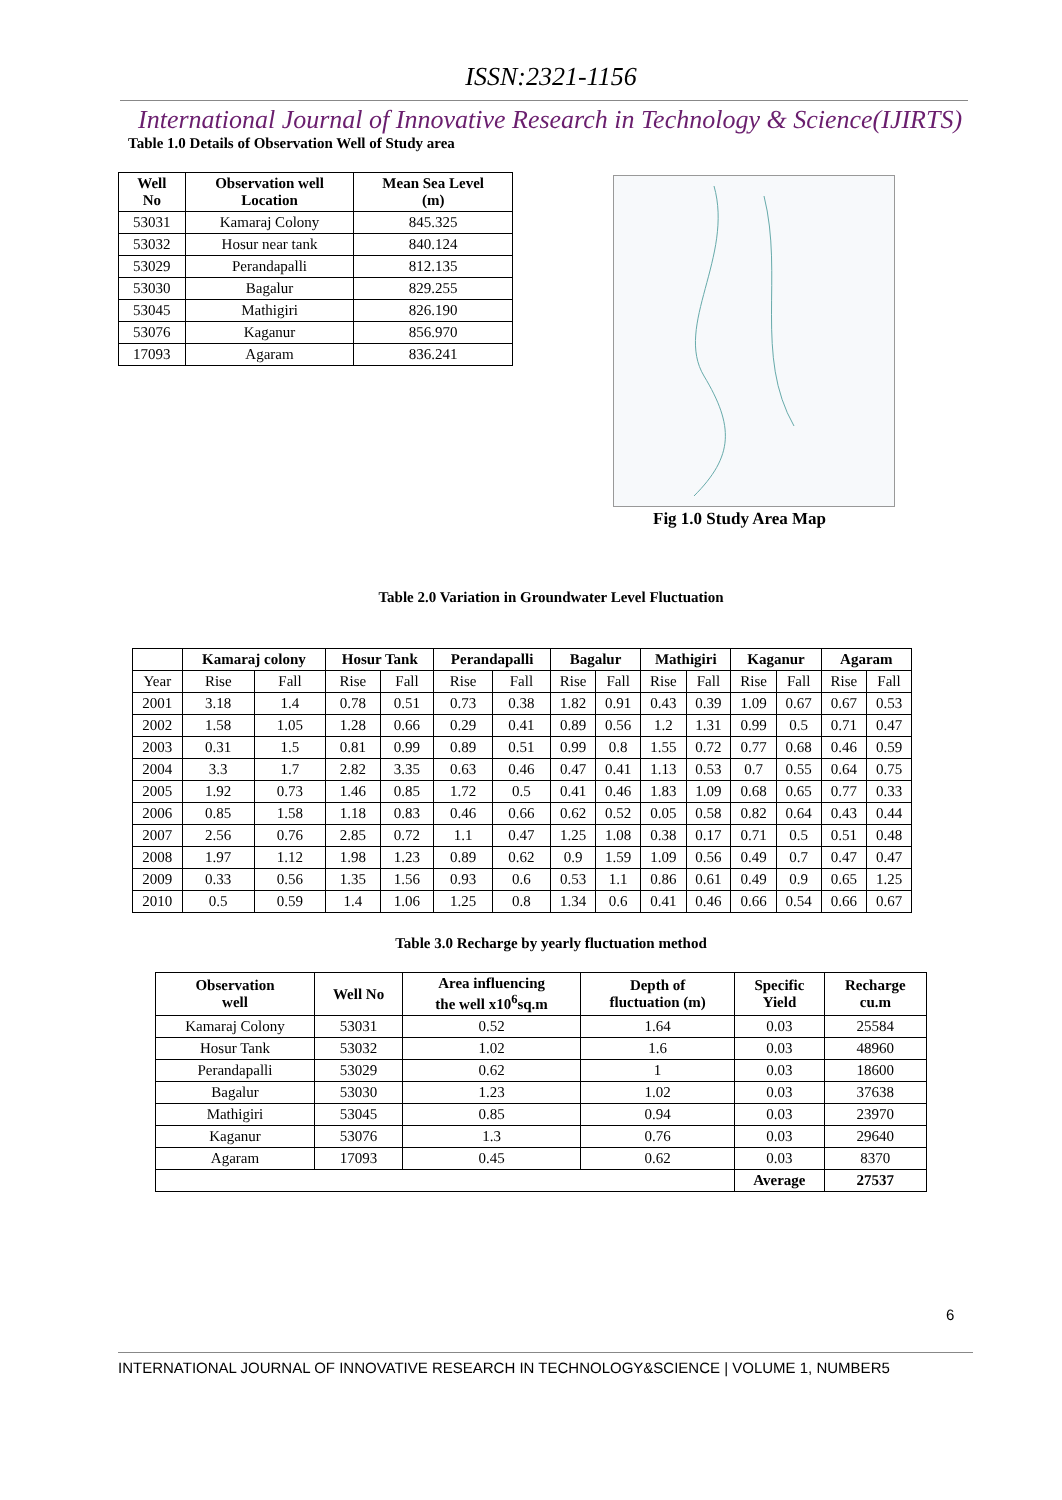ISSN:2321-1156
International Journal of Innovative Research in Technology & Science(IJIRTS)
Table 1.0 Details of Observation Well of Study area
| Well No | Observation well Location | Mean Sea Level (m) |
| --- | --- | --- |
| 53031 | Kamaraj Colony | 845.325 |
| 53032 | Hosur near tank | 840.124 |
| 53029 | Perandapalli | 812.135 |
| 53030 | Bagalur | 829.255 |
| 53045 | Mathigiri | 826.190 |
| 53076 | Kaganur | 856.970 |
| 17093 | Agaram | 836.241 |
Fig 1.0 Study Area Map
Table 2.0 Variation in Groundwater Level Fluctuation
| | Kamaraj colony | | Hosur Tank | | Perandapalli | | Bagalur | | Mathigiri | | Kaganur | | Agaram | |
| --- | --- | --- | --- | --- | --- | --- | --- | --- | --- | --- | --- | --- | --- | --- |
| Year | Rise | Fall | Rise | Fall | Rise | Fall | Rise | Fall | Rise | Fall | Rise | Fall | Rise | Fall |
| 2001 | 3.18 | 1.4 | 0.78 | 0.51 | 0.73 | 0.38 | 1.82 | 0.91 | 0.43 | 0.39 | 1.09 | 0.67 | 0.67 | 0.53 |
| 2002 | 1.58 | 1.05 | 1.28 | 0.66 | 0.29 | 0.41 | 0.89 | 0.56 | 1.2 | 1.31 | 0.99 | 0.5 | 0.71 | 0.47 |
| 2003 | 0.31 | 1.5 | 0.81 | 0.99 | 0.89 | 0.51 | 0.99 | 0.8 | 1.55 | 0.72 | 0.77 | 0.68 | 0.46 | 0.59 |
| 2004 | 3.3 | 1.7 | 2.82 | 3.35 | 0.63 | 0.46 | 0.47 | 0.41 | 1.13 | 0.53 | 0.7 | 0.55 | 0.64 | 0.75 |
| 2005 | 1.92 | 0.73 | 1.46 | 0.85 | 1.72 | 0.5 | 0.41 | 0.46 | 1.83 | 1.09 | 0.68 | 0.65 | 0.77 | 0.33 |
| 2006 | 0.85 | 1.58 | 1.18 | 0.83 | 0.46 | 0.66 | 0.62 | 0.52 | 0.05 | 0.58 | 0.82 | 0.64 | 0.43 | 0.44 |
| 2007 | 2.56 | 0.76 | 2.85 | 0.72 | 1.1 | 0.47 | 1.25 | 1.08 | 0.38 | 0.17 | 0.71 | 0.5 | 0.51 | 0.48 |
| 2008 | 1.97 | 1.12 | 1.98 | 1.23 | 0.89 | 0.62 | 0.9 | 1.59 | 1.09 | 0.56 | 0.49 | 0.7 | 0.47 | 0.47 |
| 2009 | 0.33 | 0.56 | 1.35 | 1.56 | 0.93 | 0.6 | 0.53 | 1.1 | 0.86 | 0.61 | 0.49 | 0.9 | 0.65 | 1.25 |
| 2010 | 0.5 | 0.59 | 1.4 | 1.06 | 1.25 | 0.8 | 1.34 | 0.6 | 0.41 | 0.46 | 0.66 | 0.54 | 0.66 | 0.67 |
Table 3.0 Recharge by yearly fluctuation method
| Observation well | Well No | Area influencing the well x10<sup>6</sup>sq.m | Depth of fluctuation (m) | Specific Yield | Recharge cu.m |
| --- | --- | --- | --- | --- | --- |
| Kamaraj Colony | 53031 | 0.52 | 1.64 | 0.03 | 25584 |
| Hosur Tank | 53032 | 1.02 | 1.6 | 0.03 | 48960 |
| Perandapalli | 53029 | 0.62 | 1 | 0.03 | 18600 |
| Bagalur | 53030 | 1.23 | 1.02 | 0.03 | 37638 |
| Mathigiri | 53045 | 0.85 | 0.94 | 0.03 | 23970 |
| Kaganur | 53076 | 1.3 | 0.76 | 0.03 | 29640 |
| Agaram | 17093 | 0.45 | 0.62 | 0.03 | 8370 |
| | | | | Average | 27537 |
6
INTERNATIONAL JOURNAL OF INNOVATIVE RESEARCH IN TECHNOLOGY&SCIENCE | VOLUME 1, NUMBER5